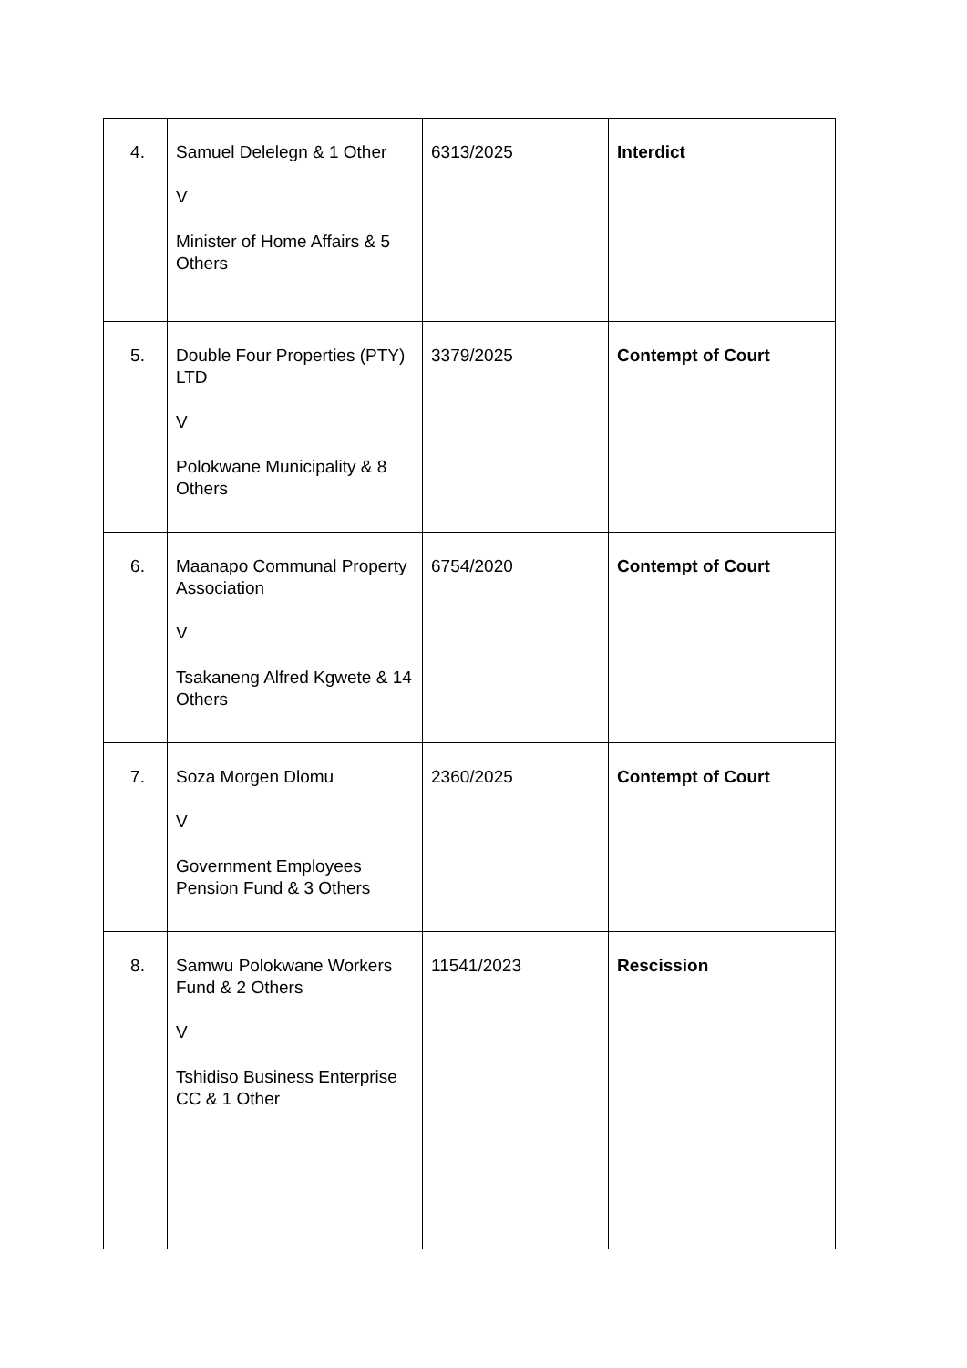| 4. | Samuel Delelegn & 1 Other V Minister of Home Affairs & 5 Others | 6313/2025 | Interdict |
| 5. | Double Four Properties (PTY) LTD V Polokwane Municipality & 8 Others | 3379/2025 | Contempt of Court |
| 6. | Maanapo Communal Property Association V Tsakaneng Alfred Kgwete & 14 Others | 6754/2020 | Contempt of Court |
| 7. | Soza Morgen Dlomu V Government Employees Pension Fund & 3 Others | 2360/2025 | Contempt of Court |
| 8. | Samwu Polokwane Workers Fund & 2 Others V Tshidiso Business Enterprise CC & 1 Other | 11541/2023 | Rescission |